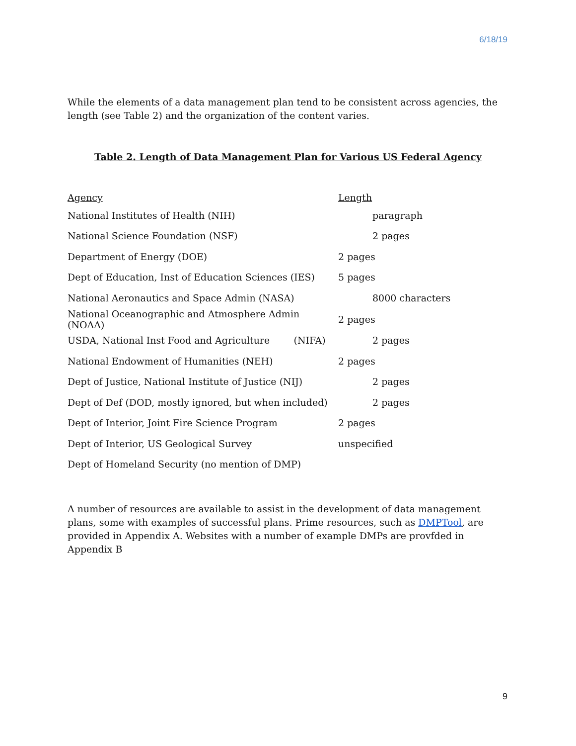6/18/19
While the elements of a data management plan tend to be consistent across agencies, the length (see Table 2) and the organization of the content varies.
Table 2. Length of Data Management Plan for Various US Federal Agency
| Agency | Length |
| --- | --- |
| National Institutes of Health (NIH) | paragraph |
| National Science Foundation (NSF) | 2 pages |
| Department of Energy (DOE) | 2 pages |
| Dept of Education, Inst of Education Sciences (IES) | 5 pages |
| National Aeronautics and Space Admin (NASA) | 8000 characters |
| National Oceanographic and Atmosphere Admin (NOAA) | 2 pages |
| USDA, National Inst Food and Agriculture (NIFA) | 2 pages |
| National Endowment of Humanities (NEH) | 2 pages |
| Dept of Justice, National Institute of Justice (NIJ) | 2 pages |
| Dept of Def (DOD, mostly ignored, but when included) | 2 pages |
| Dept of Interior, Joint Fire Science Program | 2 pages |
| Dept of Interior, US Geological Survey | unspecified |
| Dept of Homeland Security (no mention of DMP) | |
A number of resources are available to assist in the development of data management plans, some with examples of successful plans. Prime resources, such as DMPTool, are provided in Appendix A. Websites with a number of example DMPs are provfded in Appendix B
9